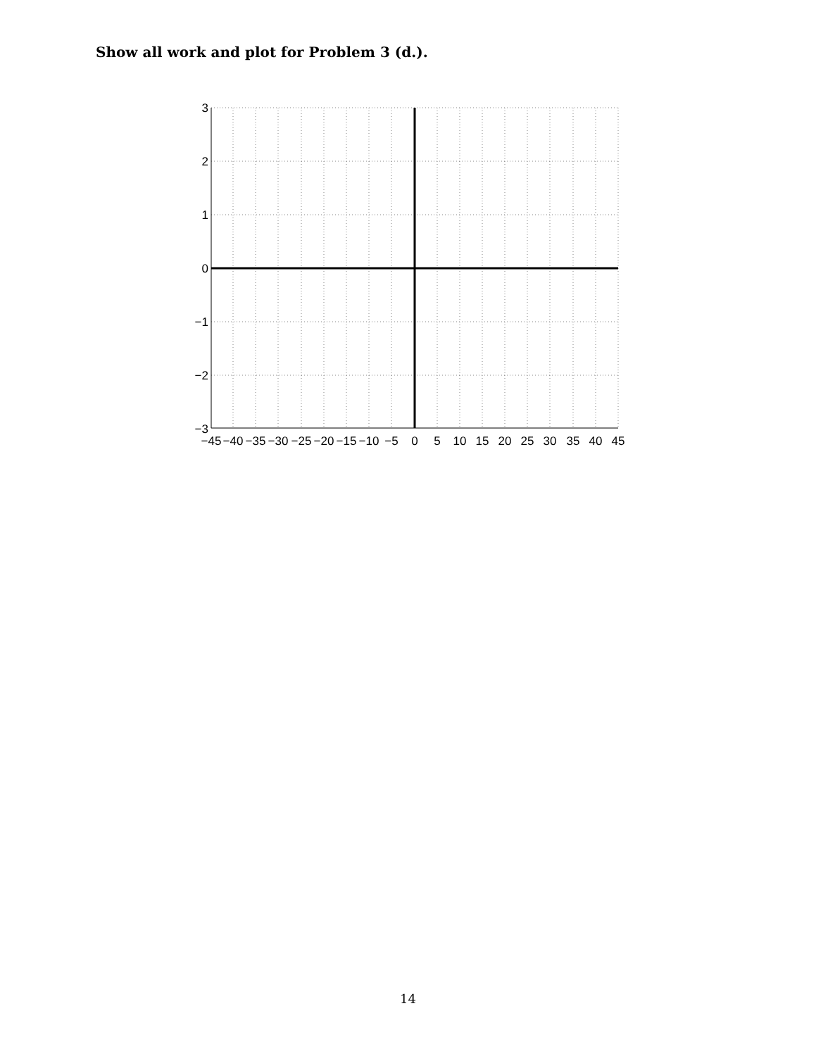Show all work and plot for Problem 3 (d.).
3
2
1
0
−1
−2
−3
−45
−40
−35
−30
−25
−20
−15
−10
−5
0
5
10
15
20
25
30
35
40
45
14